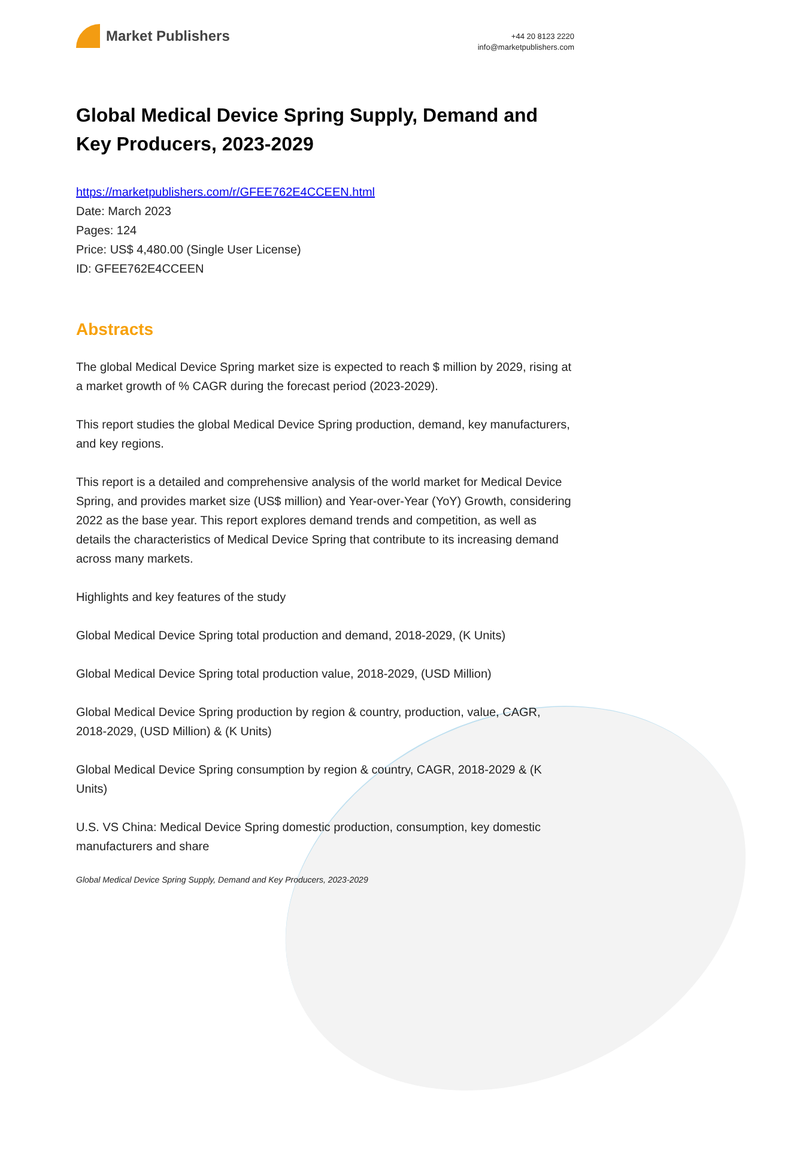Market Publishers
+44 20 8123 2220
info@marketpublishers.com
Global Medical Device Spring Supply, Demand and Key Producers, 2023-2029
https://marketpublishers.com/r/GFEE762E4CCEEN.html
Date: March 2023
Pages: 124
Price: US$ 4,480.00 (Single User License)
ID: GFEE762E4CCEEN
Abstracts
The global Medical Device Spring market size is expected to reach $ million by 2029, rising at a market growth of % CAGR during the forecast period (2023-2029).
This report studies the global Medical Device Spring production, demand, key manufacturers, and key regions.
This report is a detailed and comprehensive analysis of the world market for Medical Device Spring, and provides market size (US$ million) and Year-over-Year (YoY) Growth, considering 2022 as the base year. This report explores demand trends and competition, as well as details the characteristics of Medical Device Spring that contribute to its increasing demand across many markets.
Highlights and key features of the study
Global Medical Device Spring total production and demand, 2018-2029, (K Units)
Global Medical Device Spring total production value, 2018-2029, (USD Million)
Global Medical Device Spring production by region & country, production, value, CAGR, 2018-2029, (USD Million) & (K Units)
Global Medical Device Spring consumption by region & country, CAGR, 2018-2029 & (K Units)
U.S. VS China: Medical Device Spring domestic production, consumption, key domestic manufacturers and share
Global Medical Device Spring Supply, Demand and Key Producers, 2023-2029